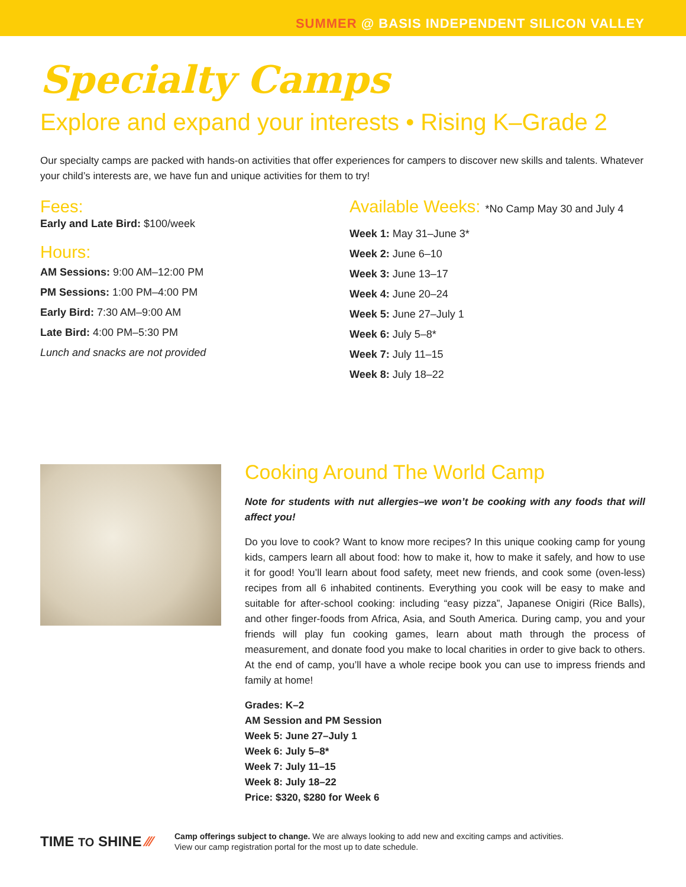SUMMER @ BASIS INDEPENDENT SILICON VALLEY
Specialty Camps
Explore and expand your interests • Rising K–Grade 2
Our specialty camps are packed with hands-on activities that offer experiences for campers to discover new skills and talents. Whatever your child’s interests are, we have fun and unique activities for them to try!
Fees:
Early and Late Bird: $100/week
Hours:
AM Sessions: 9:00 AM–12:00 PM
PM Sessions: 1:00 PM–4:00 PM
Early Bird: 7:30 AM–9:00 AM
Late Bird: 4:00 PM–5:30 PM
Lunch and snacks are not provided
Available Weeks: *No Camp May 30 and July 4
Week 1: May 31–June 3*
Week 2: June 6–10
Week 3: June 13–17
Week 4: June 20–24
Week 5: June 27–July 1
Week 6: July 5–8*
Week 7: July 11–15
Week 8: July 18–22
Cooking Around The World Camp
Note for students with nut allergies–we won’t be cooking with any foods that will affect you!
Do you love to cook? Want to know more recipes? In this unique cooking camp for young kids, campers learn all about food: how to make it, how to make it safely, and how to use it for good! You’ll learn about food safety, meet new friends, and cook some (oven-less) recipes from all 6 inhabited continents. Everything you cook will be easy to make and suitable for after-school cooking: including “easy pizza”, Japanese Onigiri (Rice Balls), and other finger-foods from Africa, Asia, and South America. During camp, you and your friends will play fun cooking games, learn about math through the process of measurement, and donate food you make to local charities in order to give back to others. At the end of camp, you’ll have a whole recipe book you can use to impress friends and family at home!
Grades: K–2
AM Session and PM Session
Week 5: June 27–July 1
Week 6: July 5–8*
Week 7: July 11–15
Week 8: July 18–22
Price: $320, $280 for Week 6
TIME TO SHINE ⁄⁄⁄
Camp offerings subject to change. We are always looking to add new and exciting camps and activities.
View our camp registration portal for the most up to date schedule.